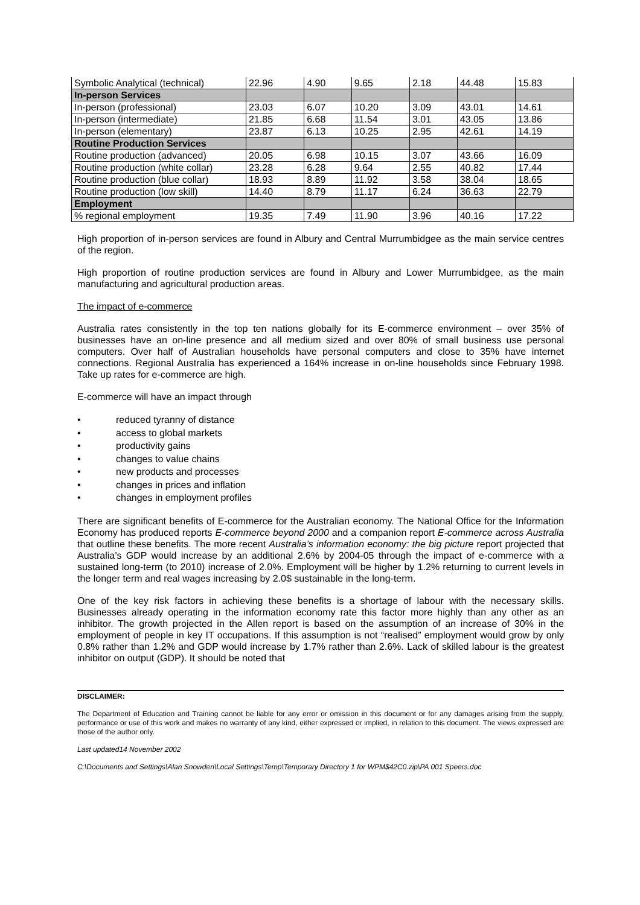| Symbolic Analytical (technical) | 22.96 | 4.90 | 9.65 | 2.18 | 44.48 | 15.83 |
| In-person Services | | | | | | |
| In-person (professional) | 23.03 | 6.07 | 10.20 | 3.09 | 43.01 | 14.61 |
| In-person (intermediate) | 21.85 | 6.68 | 11.54 | 3.01 | 43.05 | 13.86 |
| In-person (elementary) | 23.87 | 6.13 | 10.25 | 2.95 | 42.61 | 14.19 |
| Routine Production Services | | | | | | |
| Routine production (advanced) | 20.05 | 6.98 | 10.15 | 3.07 | 43.66 | 16.09 |
| Routine production (white collar) | 23.28 | 6.28 | 9.64 | 2.55 | 40.82 | 17.44 |
| Routine production (blue collar) | 18.93 | 8.89 | 11.92 | 3.58 | 38.04 | 18.65 |
| Routine production (low skill) | 14.40 | 8.79 | 11.17 | 6.24 | 36.63 | 22.79 |
| Employment | | | | | | |
| % regional employment | 19.35 | 7.49 | 11.90 | 3.96 | 40.16 | 17.22 |
High proportion of in-person services are found in Albury and Central Murrumbidgee as the main service centres of the region.
High proportion of routine production services are found in Albury and Lower Murrumbidgee, as the main manufacturing and agricultural production areas.
The impact of e-commerce
Australia rates consistently in the top ten nations globally for its E-commerce environment – over 35% of businesses have an on-line presence and all medium sized and over 80% of small business use personal computers. Over half of Australian households have personal computers and close to 35% have internet connections. Regional Australia has experienced a 164% increase in on-line households since February 1998. Take up rates for e-commerce are high.
E-commerce will have an impact through
• reduced tyranny of distance
• access to global markets
• productivity gains
• changes to value chains
• new products and processes
• changes in prices and inflation
• changes in employment profiles
There are significant benefits of E-commerce for the Australian economy. The National Office for the Information Economy has produced reports E-commerce beyond 2000 and a companion report E-commerce across Australia that outline these benefits. The more recent Australia’s information economy: the big picture report projected that Australia’s GDP would increase by an additional 2.6% by 2004-05 through the impact of e-commerce with a sustained long-term (to 2010) increase of 2.0%. Employment will be higher by 1.2% returning to current levels in the longer term and real wages increasing by 2.0$ sustainable in the long-term.
One of the key risk factors in achieving these benefits is a shortage of labour with the necessary skills. Businesses already operating in the information economy rate this factor more highly than any other as an inhibitor. The growth projected in the Allen report is based on the assumption of an increase of 30% in the employment of people in key IT occupations. If this assumption is not “realised” employment would grow by only 0.8% rather than 1.2% and GDP would increase by 1.7% rather than 2.6%. Lack of skilled labour is the greatest inhibitor on output (GDP). It should be noted that
DISCLAIMER:
The Department of Education and Training cannot be liable for any error or omission in this document or for any damages arising from the supply, performance or use of this work and makes no warranty of any kind, either expressed or implied, in relation to this document. The views expressed are those of the author only.
Last updated14 November 2002
C:\Documents and Settings\Alan Snowden\Local Settings\Temp\Temporary Directory 1 for WPM$42C0.zip\PA 001 Speers.doc